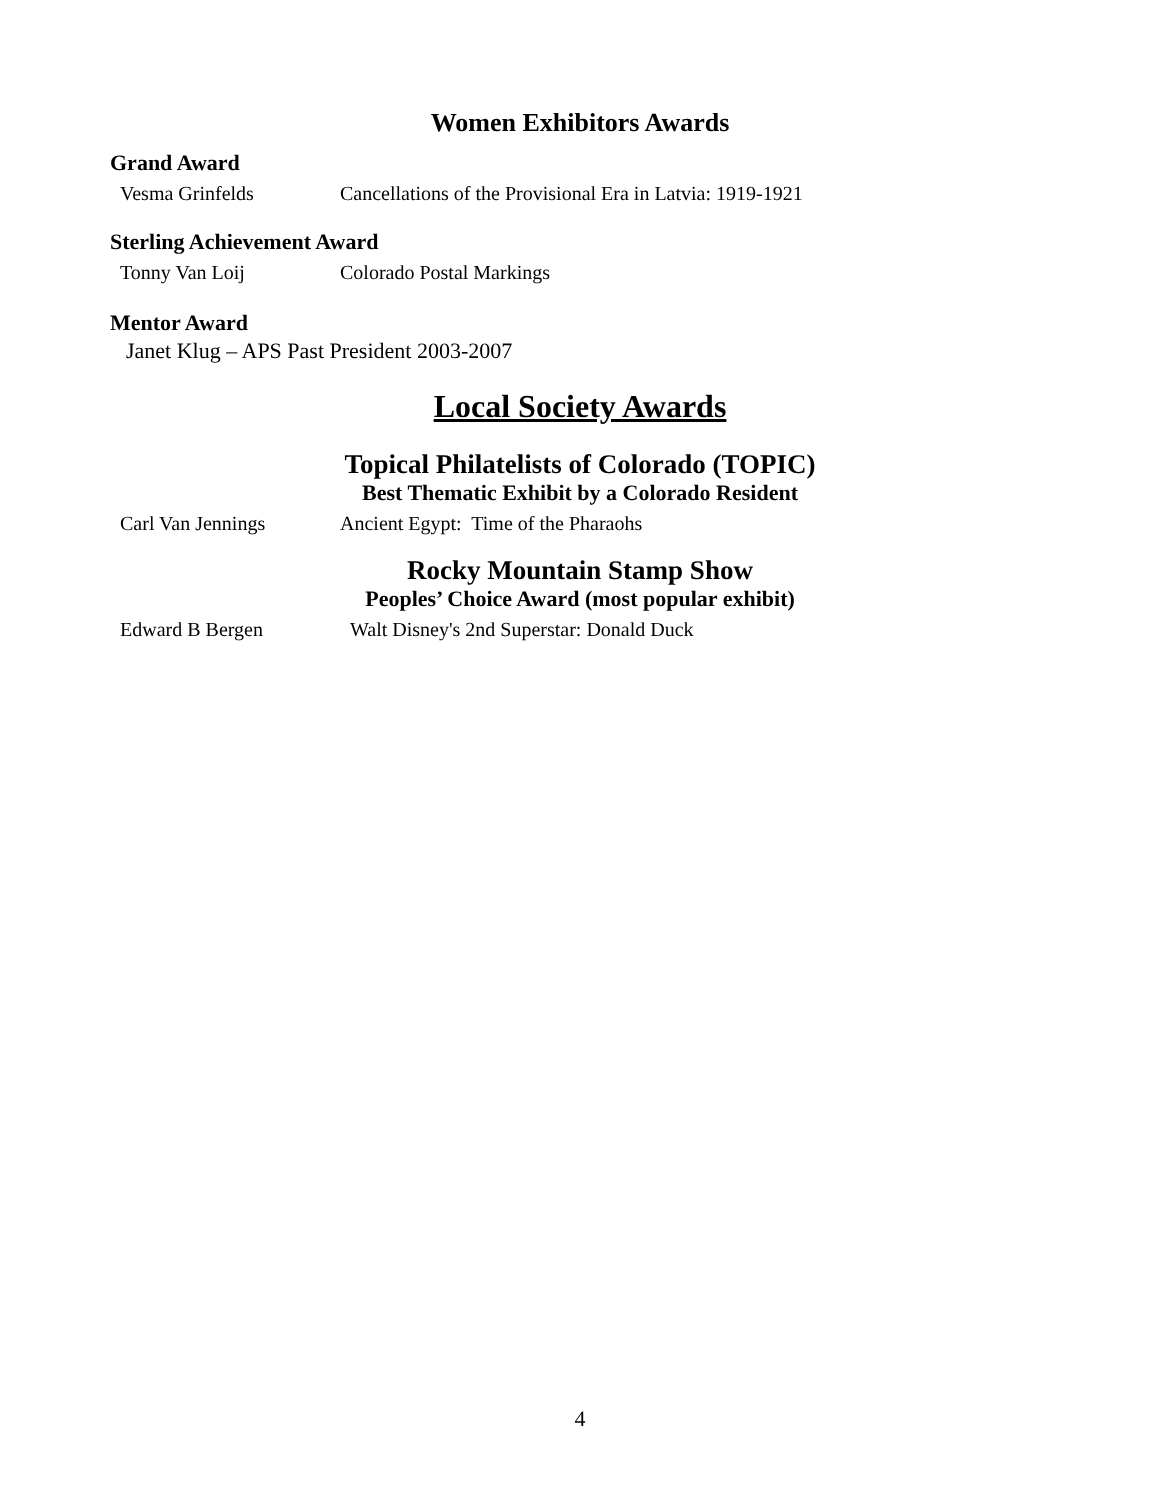Women Exhibitors Awards
Grand Award
Vesma Grinfelds Cancellations of the Provisional Era in Latvia: 1919-1921
Sterling Achievement Award
Tonny Van Loij Colorado Postal Markings
Mentor Award
Janet Klug – APS Past President 2003-2007
Local Society Awards
Topical Philatelists of Colorado (TOPIC)
Best Thematic Exhibit by a Colorado Resident
Carl Van Jennings Ancient Egypt: Time of the Pharaohs
Rocky Mountain Stamp Show
Peoples’ Choice Award (most popular exhibit)
Edward B Bergen Walt Disney's 2nd Superstar: Donald Duck
4